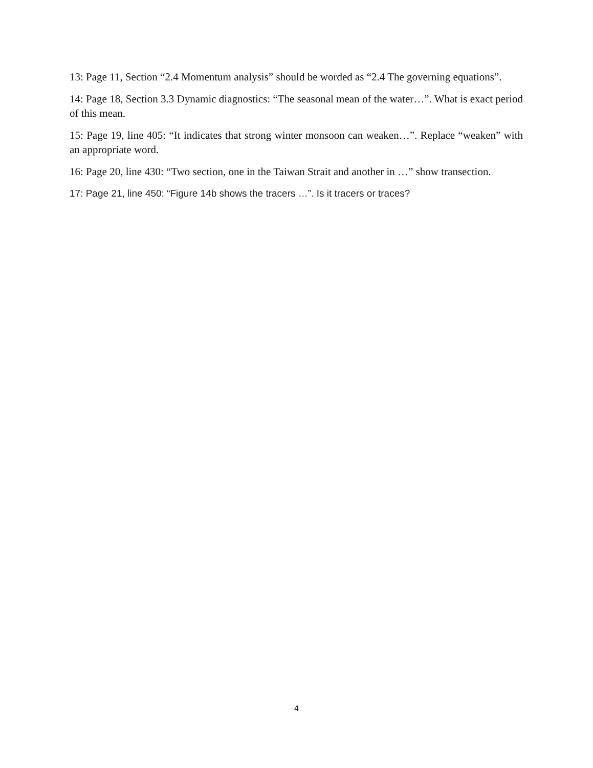13: Page 11, Section “2.4 Momentum analysis” should be worded as “2.4 The governing equations”.
14: Page 18, Section 3.3 Dynamic diagnostics: “The seasonal mean of the water…”. What is exact period of this mean.
15: Page 19, line 405: “It indicates that strong winter monsoon can weaken…”. Replace “weaken” with an appropriate word.
16: Page 20, line 430: “Two section, one in the Taiwan Strait and another in …” show transection.
17: Page 21, line 450: “Figure 14b shows the tracers …”. Is it tracers or traces?
4